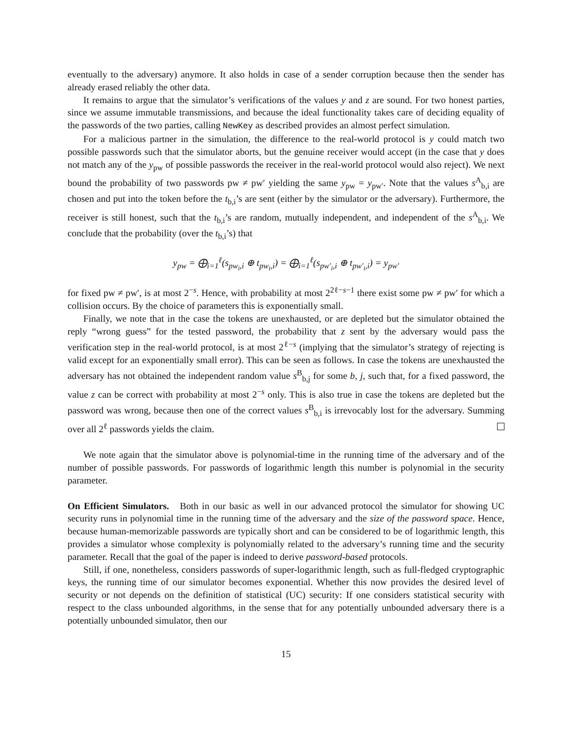eventually to the adversary) anymore. It also holds in case of a sender corruption because then the sender has already erased reliably the other data.
It remains to argue that the simulator’s verifications of the values y and z are sound. For two honest parties, since we assume immutable transmissions, and because the ideal functionality takes care of deciding equality of the passwords of the two parties, calling NewKey as described provides an almost perfect simulation.
For a malicious partner in the simulation, the difference to the real-world protocol is y could match two possible passwords such that the simulator aborts, but the genuine receiver would accept (in the case that y does not match any of the y<sub>pw</sub> of possible passwords the receiver in the real-world protocol would also reject). We next bound the probability of two passwords pw ≠ pw′ yielding the same y<sub>pw</sub> = y<sub>pw′</sub>. Note that the values s<sup>A</sup><sub>b,i</sub> are chosen and put into the token before the t<sub>b,i</sub>’s are sent (either by the simulator or the adversary). Furthermore, the receiver is still honest, such that the t<sub>b,i</sub>’s are random, mutually independent, and independent of the s<sup>A</sup><sub>b,i</sub>. We conclude that the probability (over the t<sub>b,i</sub>’s) that
y<sub>pw</sub> = ⨁<sub>i=1</sub><sup>ℓ</sup>(s<sub>pw<sub>i</sub>,i</sub> ⊕ t<sub>pw<sub>i</sub>,i</sub>) = ⨁<sub>i=1</sub><sup>ℓ</sup>(s<sub>pw′<sub>i</sub>,i</sub> ⊕ t<sub>pw′<sub>i</sub>,i</sub>) = y<sub>pw′</sub>
for fixed pw ≠ pw′, is at most 2<sup>−s</sup>. Hence, with probability at most 2<sup>2ℓ−s−1</sup> there exist some pw ≠ pw′ for which a collision occurs. By the choice of parameters this is exponentially small.
Finally, we note that in the case the tokens are unexhausted, or are depleted but the simulator obtained the reply “wrong guess” for the tested password, the probability that z sent by the adversary would pass the verification step in the real-world protocol, is at most 2<sup>ℓ−s</sup> (implying that the simulator’s strategy of rejecting is valid except for an exponentially small error). This can be seen as follows. In case the tokens are unexhausted the adversary has not obtained the independent random value s<sup>B</sup><sub>b,j</sub> for some b, j, such that, for a fixed password, the value z can be correct with probability at most 2<sup>−s</sup> only. This is also true in case the tokens are depleted but the password was wrong, because then one of the correct values s<sup>B</sup><sub>b,i</sub> is irrevocably lost for the adversary. Summing over all 2<sup>ℓ</sup> passwords yields the claim.
We note again that the simulator above is polynomial-time in the running time of the adversary and of the number of possible passwords. For passwords of logarithmic length this number is polynomial in the security parameter.
On Efficient Simulators. Both in our basic as well in our advanced protocol the simulator for showing UC security runs in polynomial time in the running time of the adversary and the size of the password space. Hence, because human-memorizable passwords are typically short and can be considered to be of logarithmic length, this provides a simulator whose complexity is polynomially related to the adversary’s running time and the security parameter. Recall that the goal of the paper is indeed to derive password-based protocols.
Still, if one, nonetheless, considers passwords of super-logarithmic length, such as full-fledged cryptographic keys, the running time of our simulator becomes exponential. Whether this now provides the desired level of security or not depends on the definition of statistical (UC) security: If one considers statistical security with respect to the class unbounded algorithms, in the sense that for any potentially unbounded adversary there is a potentially unbounded simulator, then our
15